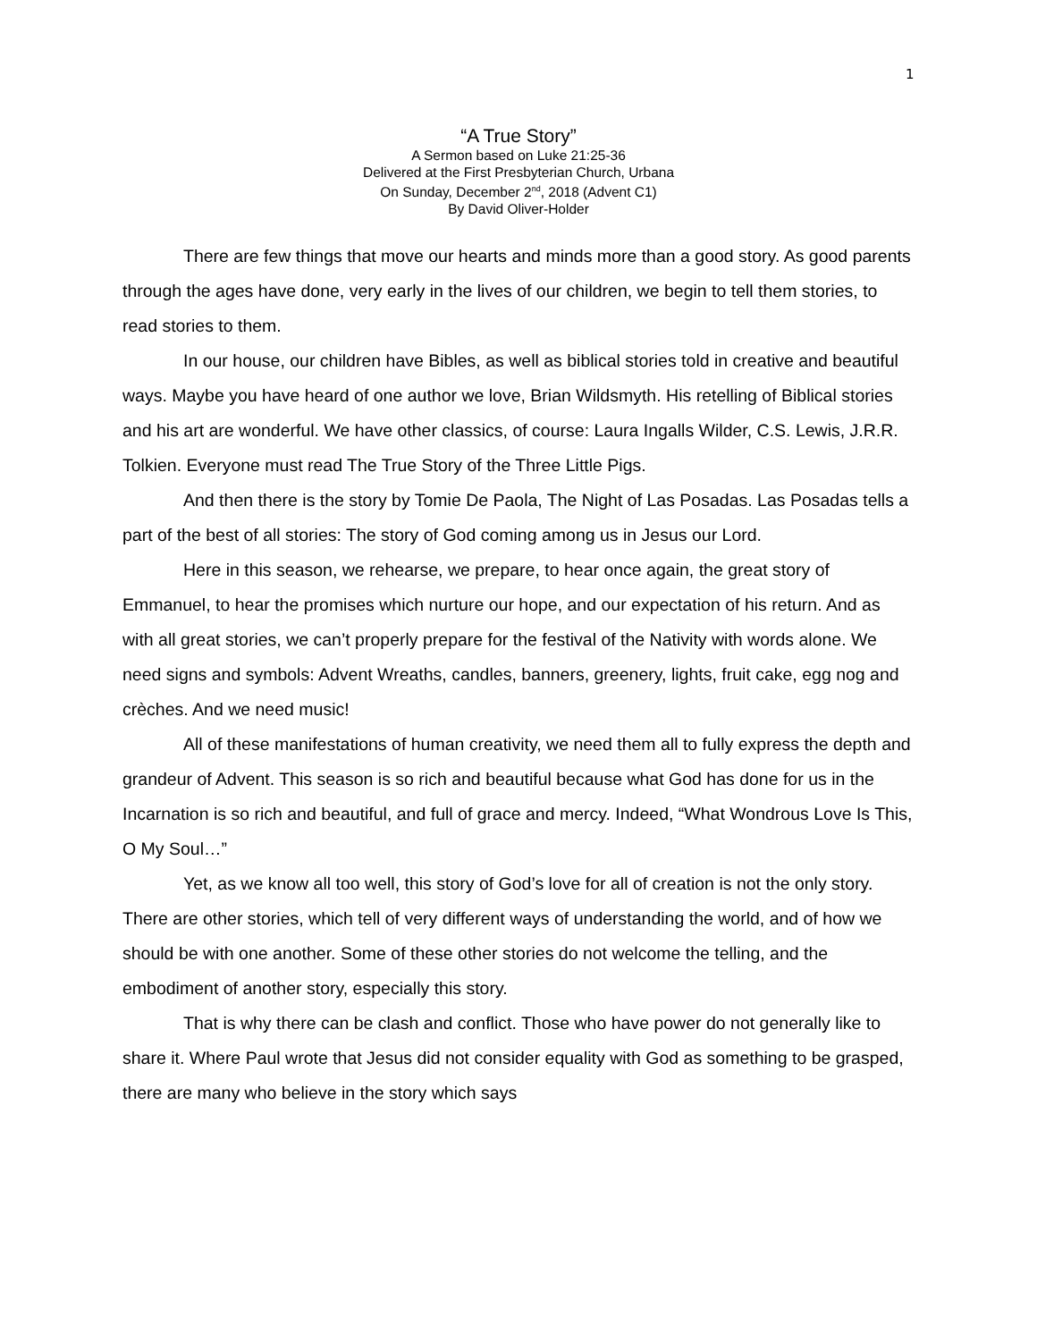1
“A True Story”
A Sermon based on Luke 21:25-36
Delivered at the First Presbyterian Church, Urbana
On Sunday, December 2<sup>nd</sup>, 2018 (Advent C1)
By David Oliver-Holder
There are few things that move our hearts and minds more than a good story. As good parents through the ages have done, very early in the lives of our children, we begin to tell them stories, to read stories to them.
In our house, our children have Bibles, as well as biblical stories told in creative and beautiful ways. Maybe you have heard of one author we love, Brian Wildsmyth. His retelling of Biblical stories and his art are wonderful. We have other classics, of course: Laura Ingalls Wilder, C.S. Lewis, J.R.R. Tolkien. Everyone must read The True Story of the Three Little Pigs.
And then there is the story by Tomie De Paola, The Night of Las Posadas. Las Posadas tells a part of the best of all stories: The story of God coming among us in Jesus our Lord.
Here in this season, we rehearse, we prepare, to hear once again, the great story of Emmanuel, to hear the promises which nurture our hope, and our expectation of his return. And as with all great stories, we can’t properly prepare for the festival of the Nativity with words alone. We need signs and symbols: Advent Wreaths, candles, banners, greenery, lights, fruit cake, egg nog and crèches. And we need music!
All of these manifestations of human creativity, we need them all to fully express the depth and grandeur of Advent. This season is so rich and beautiful because what God has done for us in the Incarnation is so rich and beautiful, and full of grace and mercy. Indeed, “What Wondrous Love Is This, O My Soul…”
Yet, as we know all too well, this story of God’s love for all of creation is not the only story. There are other stories, which tell of very different ways of understanding the world, and of how we should be with one another. Some of these other stories do not welcome the telling, and the embodiment of another story, especially this story.
That is why there can be clash and conflict. Those who have power do not generally like to share it. Where Paul wrote that Jesus did not consider equality with God as something to be grasped, there are many who believe in the story which says